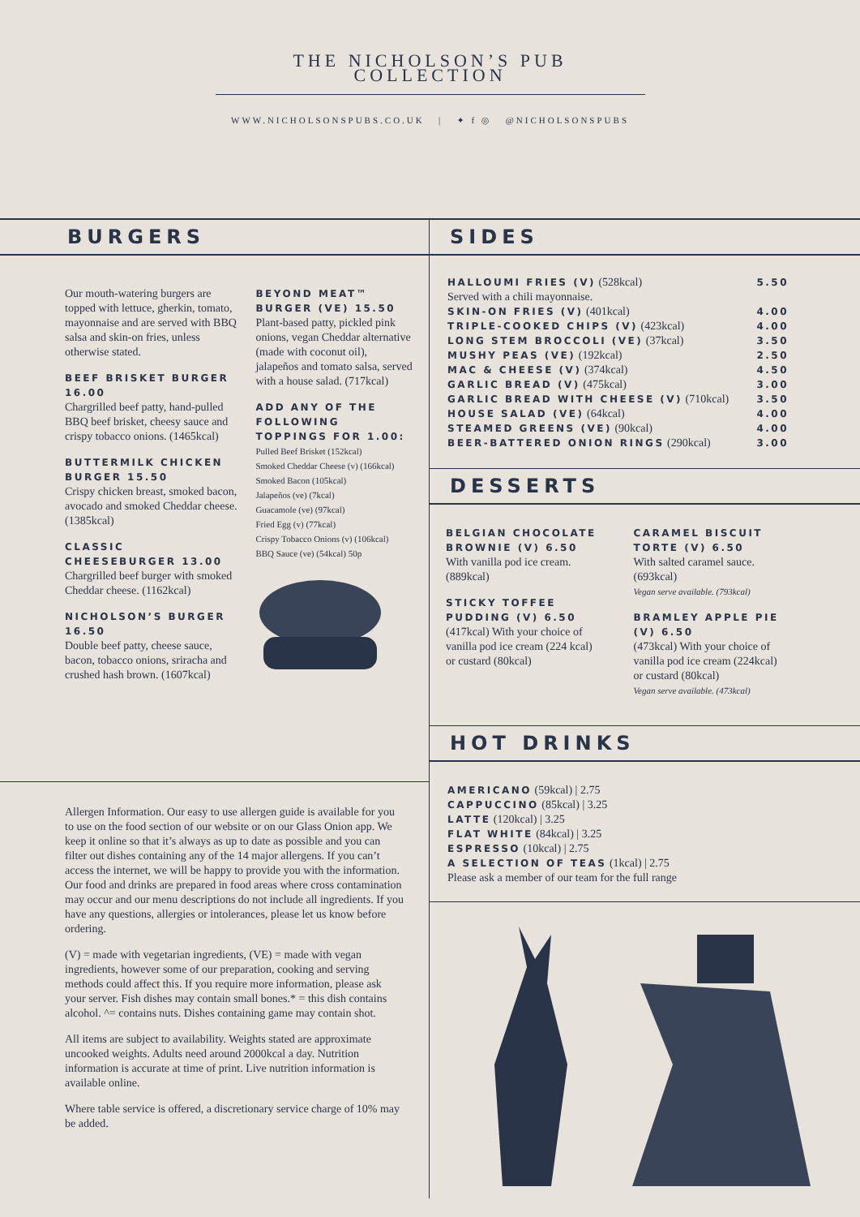THE NICHOLSON’S PUB COLLECTION
WWW.NICHOLSONSPUBS.CO.UK | ✦ f ◎ @NICHOLSONSPUBS
BURGERS
Our mouth-watering burgers are topped with lettuce, gherkin, tomato, mayonnaise and are served with BBQ salsa and skin-on fries, unless otherwise stated.
BEEF BRISKET BURGER 16.00
Chargrilled beef patty, hand-pulled BBQ beef brisket, cheesy sauce and crispy tobacco onions. (1465kcal)
BUTTERMILK CHICKEN BURGER 15.50
Crispy chicken breast, smoked bacon, avocado and smoked Cheddar cheese. (1385kcal)
CLASSIC CHEESEBURGER 13.00
Chargrilled beef burger with smoked Cheddar cheese. (1162kcal)
NICHOLSON’S BURGER 16.50
Double beef patty, cheese sauce, bacon, tobacco onions, sriracha and crushed hash brown. (1607kcal)
BEYOND MEAT™ BURGER (VE) 15.50
Plant-based patty, pickled pink onions, vegan Cheddar alternative (made with coconut oil), jalapeños and tomato salsa, served with a house salad. (717kcal)
ADD ANY OF THE FOLLOWING TOPPINGS FOR 1.00:
Pulled Beef Brisket (152kcal)
Smoked Cheddar Cheese (v) (166kcal)
Smoked Bacon (105kcal)
Jalapeños (ve) (7kcal)
Guacamole (ve) (97kcal)
Fried Egg (v) (77kcal)
Crispy Tobacco Onions (v) (106kcal)
BBQ Sauce (ve) (54kcal) 50p
Allergen Information. Our easy to use allergen guide is available for you to use on the food section of our website or on our Glass Onion app. We keep it online so that it’s always as up to date as possible and you can filter out dishes containing any of the 14 major allergens. If you can’t access the internet, we will be happy to provide you with the information. Our food and drinks are prepared in food areas where cross contamination may occur and our menu descriptions do not include all ingredients. If you have any questions, allergies or intolerances, please let us know before ordering.
(V) = made with vegetarian ingredients, (VE) = made with vegan ingredients, however some of our preparation, cooking and serving methods could affect this. If you require more information, please ask your server. Fish dishes may contain small bones.* = this dish contains alcohol. ^= contains nuts. Dishes containing game may contain shot.
All items are subject to availability. Weights stated are approximate uncooked weights. Adults need around 2000kcal a day. Nutrition information is accurate at time of print. Live nutrition information is available online.
Where table service is offered, a discretionary service charge of 10% may be added.
SIDES
HALLOUMI FRIES (V) (528kcal) 5.50
Served with a chili mayonnaise.
SKIN-ON FRIES (V) (401kcal) 4.00
TRIPLE-COOKED CHIPS (V) (423kcal) 4.00
LONG STEM BROCCOLI (VE) (37kcal) 3.50
MUSHY PEAS (VE) (192kcal) 2.50
MAC & CHEESE (V) (374kcal) 4.50
GARLIC BREAD (V) (475kcal) 3.00
GARLIC BREAD WITH CHEESE (V) (710kcal) 3.50
HOUSE SALAD (VE) (64kcal) 4.00
STEAMED GREENS (VE) (90kcal) 4.00
BEER-BATTERED ONION RINGS (290kcal) 3.00
DESSERTS
BELGIAN CHOCOLATE BROWNIE (V) 6.50
With vanilla pod ice cream. (889kcal)
STICKY TOFFEE PUDDING (V) 6.50
(417kcal) With your choice of vanilla pod ice cream (224 kcal) or custard (80kcal)
CARAMEL BISCUIT TORTE (V) 6.50
With salted caramel sauce. (693kcal)
Vegan serve available. (793kcal)
BRAMLEY APPLE PIE (V) 6.50
(473kcal) With your choice of vanilla pod ice cream (224kcal) or custard (80kcal)
Vegan serve available. (473kcal)
HOT DRINKS
AMERICANO (59kcal) | 2.75
CAPPUCCINO (85kcal) | 3.25
LATTE (120kcal) | 3.25
FLAT WHITE (84kcal) | 3.25
ESPRESSO (10kcal) | 2.75
A SELECTION OF TEAS (1kcal) | 2.75
Please ask a member of our team for the full range